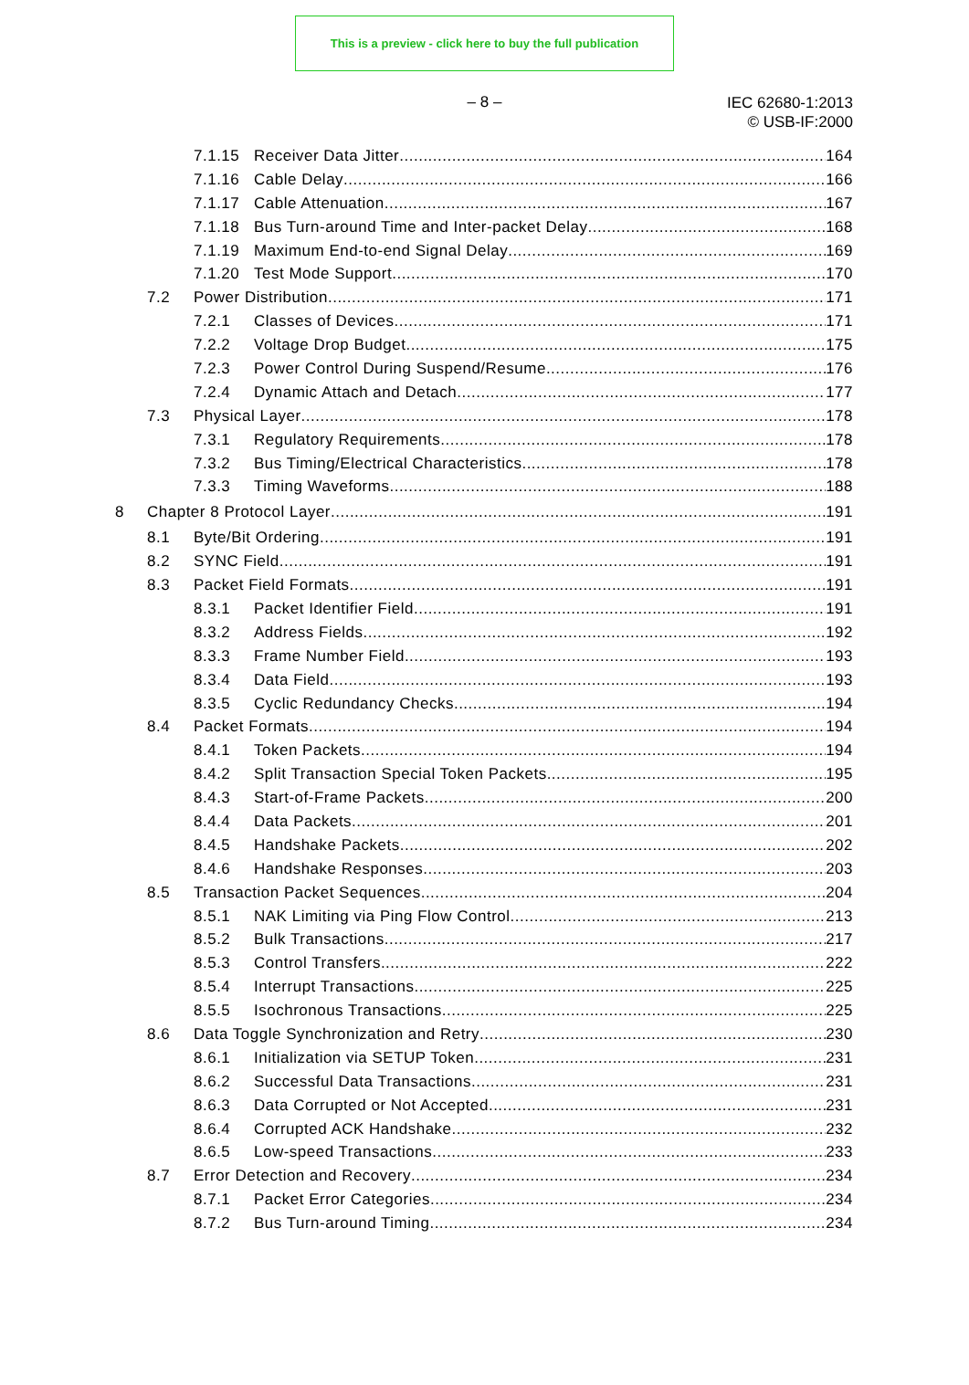This is a preview - click here to buy the full publication
– 8 –
IEC 62680-1:2013
© USB-IF:2000
7.1.15 Receiver Data Jitter 164
7.1.16 Cable Delay 166
7.1.17 Cable Attenuation 167
7.1.18 Bus Turn-around Time and Inter-packet Delay 168
7.1.19 Maximum End-to-end Signal Delay 169
7.1.20 Test Mode Support 170
7.2 Power Distribution 171
7.2.1 Classes of Devices 171
7.2.2 Voltage Drop Budget 175
7.2.3 Power Control During Suspend/Resume 176
7.2.4 Dynamic Attach and Detach 177
7.3 Physical Layer 178
7.3.1 Regulatory Requirements 178
7.3.2 Bus Timing/Electrical Characteristics 178
7.3.3 Timing Waveforms 188
8 Chapter 8 Protocol Layer 191
8.1 Byte/Bit Ordering 191
8.2 SYNC Field 191
8.3 Packet Field Formats 191
8.3.1 Packet Identifier Field 191
8.3.2 Address Fields 192
8.3.3 Frame Number Field 193
8.3.4 Data Field 193
8.3.5 Cyclic Redundancy Checks 194
8.4 Packet Formats 194
8.4.1 Token Packets 194
8.4.2 Split Transaction Special Token Packets 195
8.4.3 Start-of-Frame Packets 200
8.4.4 Data Packets 201
8.4.5 Handshake Packets 202
8.4.6 Handshake Responses 203
8.5 Transaction Packet Sequences 204
8.5.1 NAK Limiting via Ping Flow Control 213
8.5.2 Bulk Transactions 217
8.5.3 Control Transfers 222
8.5.4 Interrupt Transactions 225
8.5.5 Isochronous Transactions 225
8.6 Data Toggle Synchronization and Retry 230
8.6.1 Initialization via SETUP Token 231
8.6.2 Successful Data Transactions 231
8.6.3 Data Corrupted or Not Accepted 231
8.6.4 Corrupted ACK Handshake 232
8.6.5 Low-speed Transactions 233
8.7 Error Detection and Recovery 234
8.7.1 Packet Error Categories 234
8.7.2 Bus Turn-around Timing 234